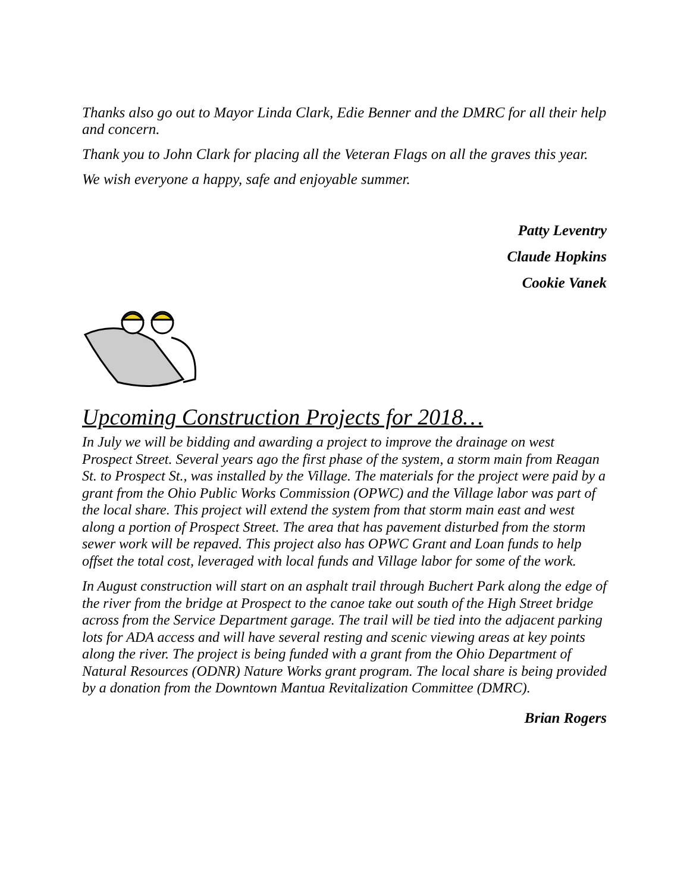Thanks also go out to Mayor Linda Clark, Edie Benner and the DMRC for all their help and concern.
Thank you to John Clark for placing all the Veteran Flags on all the graves this year.
We wish everyone a happy, safe and enjoyable summer.
Patty Leventry
Claude Hopkins
Cookie Vanek
Upcoming Construction Projects for 2018…
In July we will be bidding and awarding a project to improve the drainage on west Prospect Street. Several years ago the first phase of the system, a storm main from Reagan St. to Prospect St., was installed by the Village. The materials for the project were paid by a grant from the Ohio Public Works Commission (OPWC) and the Village labor was part of the local share. This project will extend the system from that storm main east and west along a portion of Prospect Street. The area that has pavement disturbed from the storm sewer work will be repaved. This project also has OPWC Grant and Loan funds to help offset the total cost, leveraged with local funds and Village labor for some of the work.
In August construction will start on an asphalt trail through Buchert Park along the edge of the river from the bridge at Prospect to the canoe take out south of the High Street bridge across from the Service Department garage. The trail will be tied into the adjacent parking lots for ADA access and will have several resting and scenic viewing areas at key points along the river. The project is being funded with a grant from the Ohio Department of Natural Resources (ODNR) Nature Works grant program. The local share is being provided by a donation from the Downtown Mantua Revitalization Committee (DMRC).
Brian Rogers